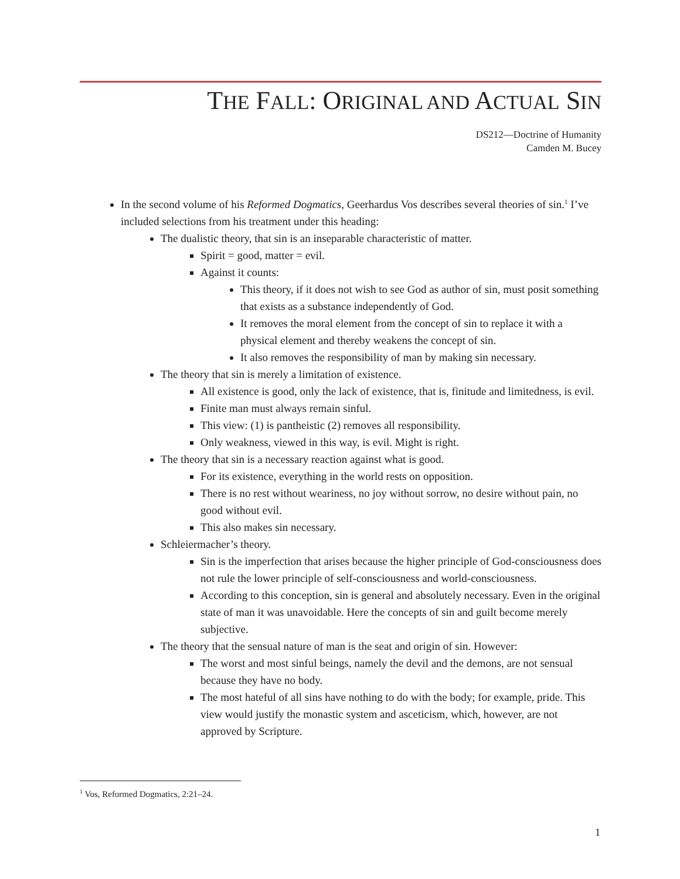THE FALL: ORIGINAL AND ACTUAL SIN
DS212—Doctrine of Humanity
Camden M. Bucey
In the second volume of his Reformed Dogmatics, Geerhardus Vos describes several theories of sin.<sup>1</sup> I’ve included selections from his treatment under this heading:
The dualistic theory, that sin is an inseparable characteristic of matter.
Spirit = good, matter = evil.
Against it counts:
This theory, if it does not wish to see God as author of sin, must posit something that exists as a substance independently of God.
It removes the moral element from the concept of sin to replace it with a physical element and thereby weakens the concept of sin.
It also removes the responsibility of man by making sin necessary.
The theory that sin is merely a limitation of existence.
All existence is good, only the lack of existence, that is, finitude and limitedness, is evil.
Finite man must always remain sinful.
This view: (1) is pantheistic (2) removes all responsibility.
Only weakness, viewed in this way, is evil. Might is right.
The theory that sin is a necessary reaction against what is good.
For its existence, everything in the world rests on opposition.
There is no rest without weariness, no joy without sorrow, no desire without pain, no good without evil.
This also makes sin necessary.
Schleiermacher’s theory.
Sin is the imperfection that arises because the higher principle of God-consciousness does not rule the lower principle of self-consciousness and world-consciousness.
According to this conception, sin is general and absolutely necessary. Even in the original state of man it was unavoidable. Here the concepts of sin and guilt become merely subjective.
The theory that the sensual nature of man is the seat and origin of sin. However:
The worst and most sinful beings, namely the devil and the demons, are not sensual because they have no body.
The most hateful of all sins have nothing to do with the body; for example, pride. This view would justify the monastic system and asceticism, which, however, are not approved by Scripture.
<sup>1</sup> Vos, Reformed Dogmatics, 2:21–24.
1